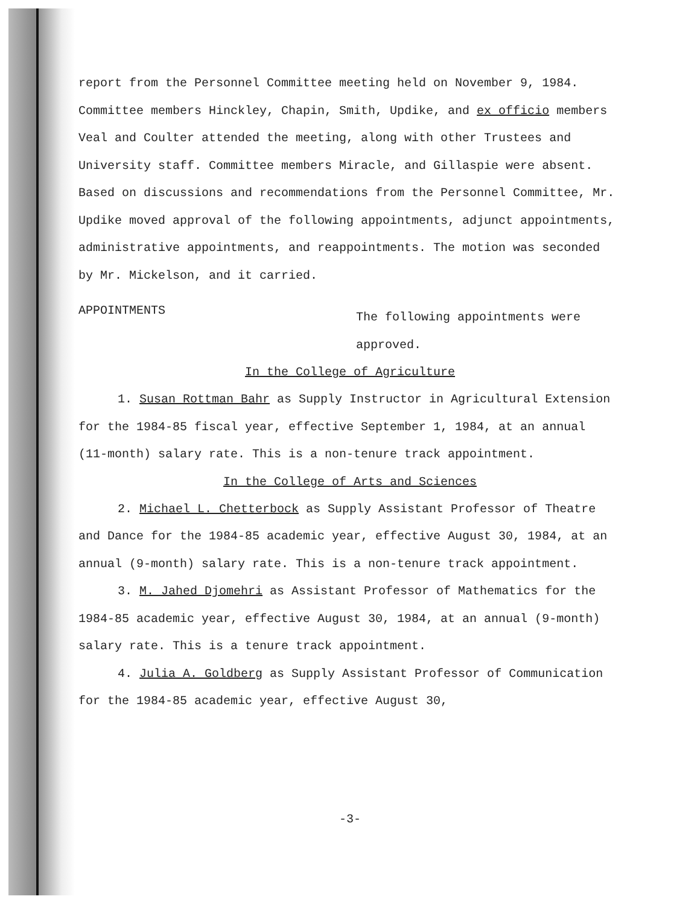report from the Personnel Committee meeting held on November 9, 1984. Committee members Hinckley, Chapin, Smith, Updike, and ex officio members Veal and Coulter attended the meeting, along with other Trustees and University staff. Committee members Miracle, and Gillaspie were absent. Based on discussions and recommendations from the Personnel Committee, Mr. Updike moved approval of the following appointments, adjunct appointments, administrative appointments, and reappointments. The motion was seconded by Mr. Mickelson, and it carried.
APPOINTMENTS
The following appointments were approved.
In the College of Agriculture
1. Susan Rottman Bahr as Supply Instructor in Agricultural Extension for the 1984-85 fiscal year, effective September 1, 1984, at an annual (11-month) salary rate. This is a non-tenure track appointment.
In the College of Arts and Sciences
2. Michael L. Chetterbock as Supply Assistant Professor of Theatre and Dance for the 1984-85 academic year, effective August 30, 1984, at an annual (9-month) salary rate. This is a non-tenure track appointment.
3. M. Jahed Djomehri as Assistant Professor of Mathematics for the 1984-85 academic year, effective August 30, 1984, at an annual (9-month) salary rate. This is a tenure track appointment.
4. Julia A. Goldberg as Supply Assistant Professor of Communication for the 1984-85 academic year, effective August 30,
-3-